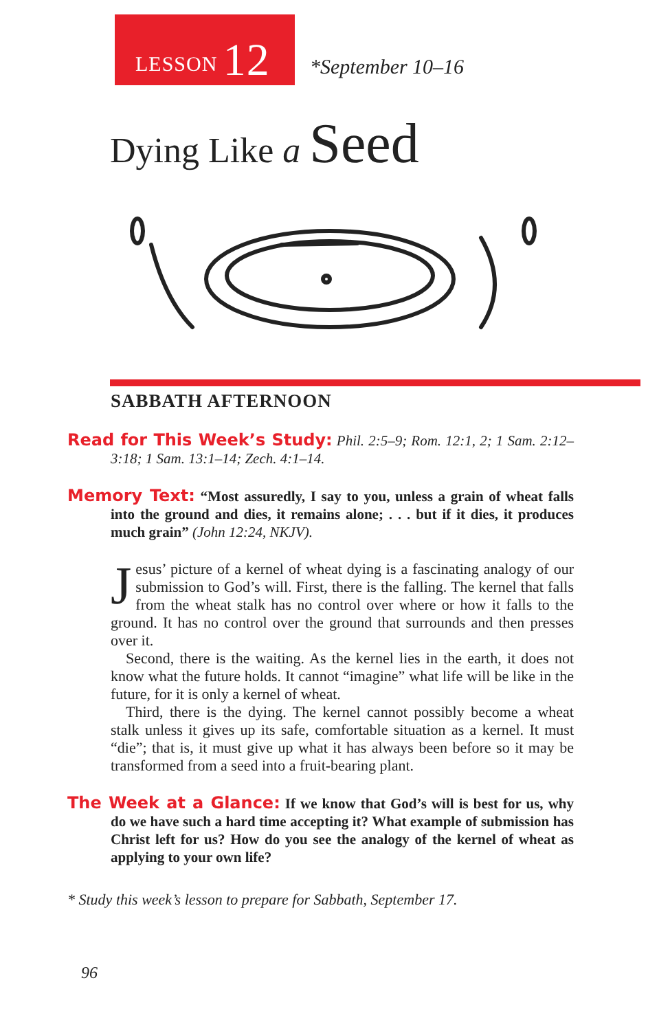LESSON 12
*September 10–16
Dying Like a Seed
SABBATH AFTERNOON
Read for This Week’s Study: Phil. 2:5–9; Rom. 12:1, 2; 1 Sam. 2:12–3:18; 1 Sam. 13:1–14; Zech. 4:1–14.
Memory Text: “Most assuredly, I say to you, unless a grain of wheat falls into the ground and dies, it remains alone; . . . but if it dies, it produces much grain” (John 12:24, NKJV).
Jesus’ picture of a kernel of wheat dying is a fascinating analogy of our submission to God’s will. First, there is the falling. The kernel that falls from the wheat stalk has no control over where or how it falls to the ground. It has no control over the ground that surrounds and then presses over it.
Second, there is the waiting. As the kernel lies in the earth, it does not know what the future holds. It cannot “imagine” what life will be like in the future, for it is only a kernel of wheat.
Third, there is the dying. The kernel cannot possibly become a wheat stalk unless it gives up its safe, comfortable situation as a kernel. It must “die”; that is, it must give up what it has always been before so it may be transformed from a seed into a fruit-bearing plant.
The Week at a Glance: If we know that God’s will is best for us, why do we have such a hard time accepting it? What example of submission has Christ left for us? How do you see the analogy of the kernel of wheat as applying to your own life?
* Study this week’s lesson to prepare for Sabbath, September 17.
96